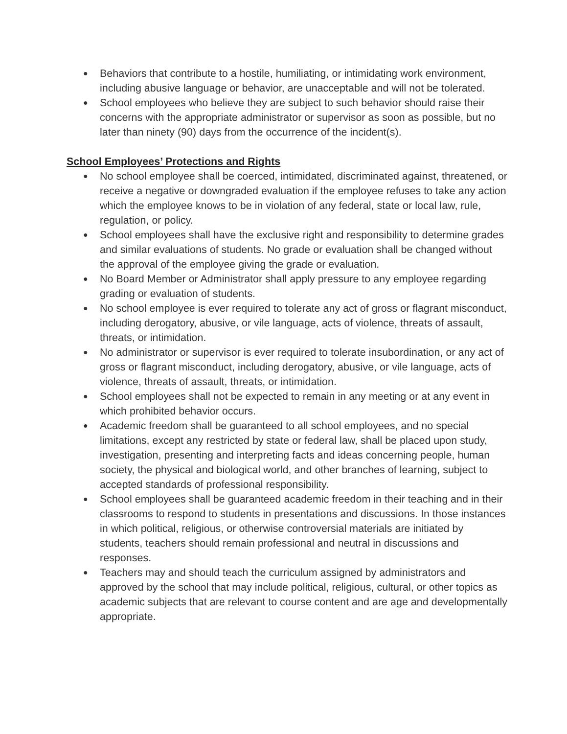● Behaviors that contribute to a hostile, humiliating, or intimidating work environment, including abusive language or behavior, are unacceptable and will not be tolerated.
● School employees who believe they are subject to such behavior should raise their concerns with the appropriate administrator or supervisor as soon as possible, but no later than ninety (90) days from the occurrence of the incident(s).
School Employees’ Protections and Rights
● No school employee shall be coerced, intimidated, discriminated against, threatened, or receive a negative or downgraded evaluation if the employee refuses to take any action which the employee knows to be in violation of any federal, state or local law, rule, regulation, or policy.
● School employees shall have the exclusive right and responsibility to determine grades and similar evaluations of students. No grade or evaluation shall be changed without the approval of the employee giving the grade or evaluation.
● No Board Member or Administrator shall apply pressure to any employee regarding grading or evaluation of students.
● No school employee is ever required to tolerate any act of gross or flagrant misconduct, including derogatory, abusive, or vile language, acts of violence, threats of assault, threats, or intimidation.
● No administrator or supervisor is ever required to tolerate insubordination, or any act of gross or flagrant misconduct, including derogatory, abusive, or vile language, acts of violence, threats of assault, threats, or intimidation.
● School employees shall not be expected to remain in any meeting or at any event in which prohibited behavior occurs.
● Academic freedom shall be guaranteed to all school employees, and no special limitations, except any restricted by state or federal law, shall be placed upon study, investigation, presenting and interpreting facts and ideas concerning people, human society, the physical and biological world, and other branches of learning, subject to accepted standards of professional responsibility.
● School employees shall be guaranteed academic freedom in their teaching and in their classrooms to respond to students in presentations and discussions. In those instances in which political, religious, or otherwise controversial materials are initiated by students, teachers should remain professional and neutral in discussions and responses.
● Teachers may and should teach the curriculum assigned by administrators and approved by the school that may include political, religious, cultural, or other topics as academic subjects that are relevant to course content and are age and developmentally appropriate.